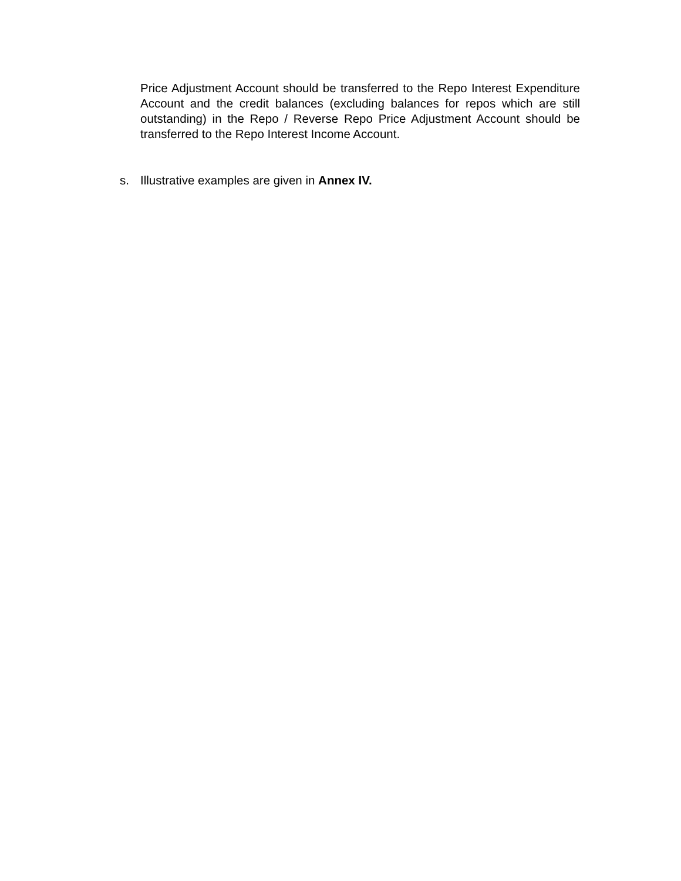Price Adjustment Account should be transferred to the Repo Interest Expenditure Account and the credit balances (excluding balances for repos which are still outstanding) in the Repo / Reverse Repo Price Adjustment Account should be transferred to the Repo Interest Income Account.
s. Illustrative examples are given in Annex IV.